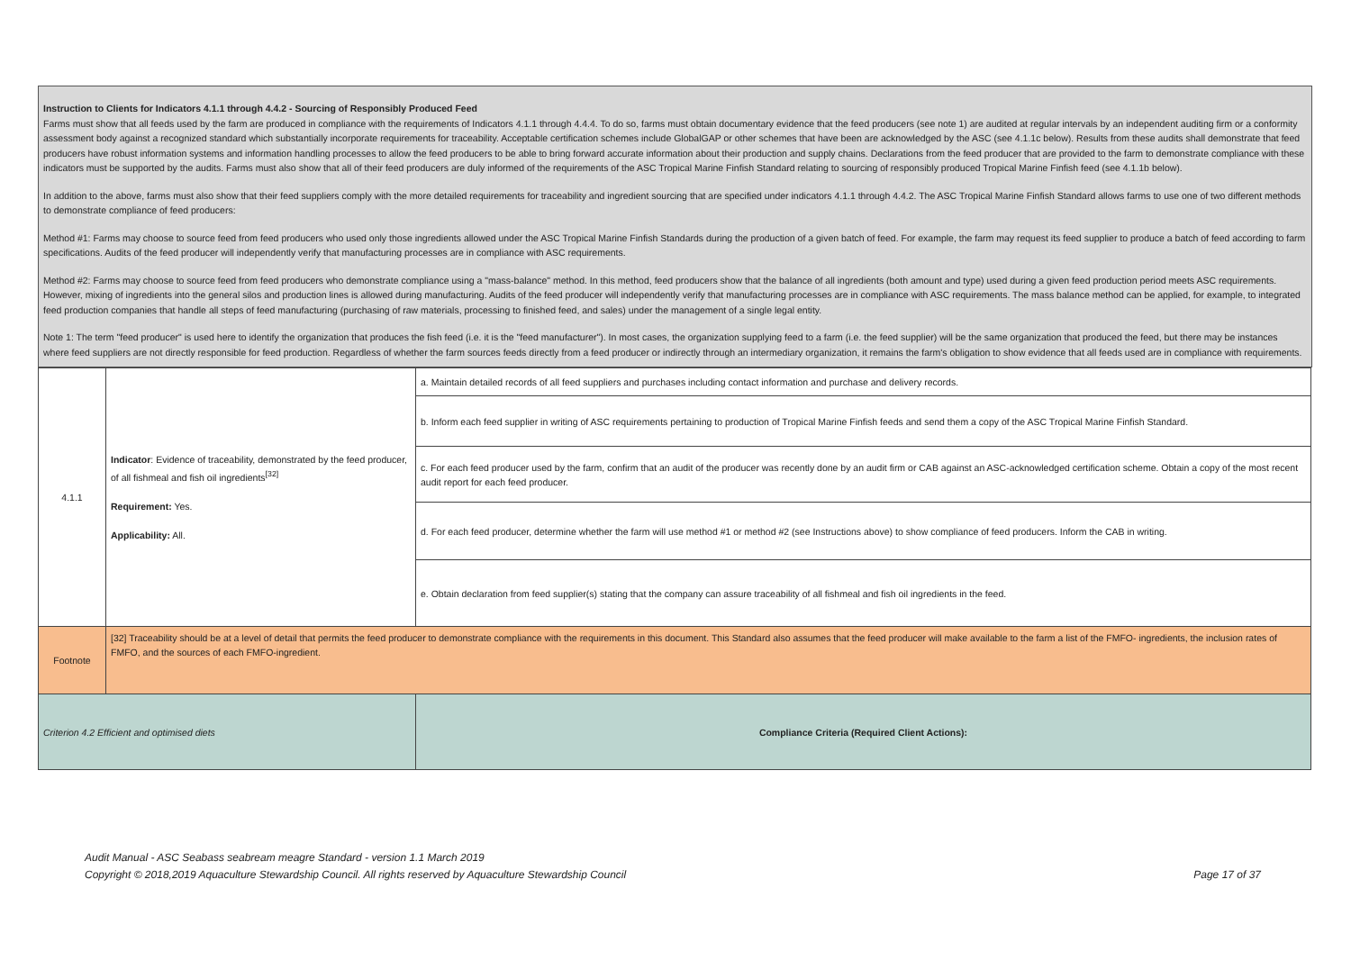Instruction to Clients for Indicators 4.1.1 through 4.4.2 - Sourcing of Responsibly Produced Feed
Farms must show that all feeds used by the farm are produced in compliance with the requirements of Indicators 4.1.1 through 4.4.4. To do so, farms must obtain documentary evidence that the feed producers (see note 1) are audited at regular intervals by an independent auditing firm or a conformity assessment body against a recognized standard which substantially incorporate requirements for traceability. Acceptable certification schemes include GlobalGAP or other schemes that have been are acknowledged by the ASC (see 4.1.1c below). Results from these audits shall demonstrate that feed producers have robust information systems and information handling processes to allow the feed producers to be able to bring forward accurate information about their production and supply chains. Declarations from the feed producer that are provided to the farm to demonstrate compliance with these indicators must be supported by the audits. Farms must also show that all of their feed producers are duly informed of the requirements of the ASC Tropical Marine Finfish Standard relating to sourcing of responsibly produced Tropical Marine Finfish feed (see 4.1.1b below).
In addition to the above, farms must also show that their feed suppliers comply with the more detailed requirements for traceability and ingredient sourcing that are specified under indicators 4.1.1 through 4.4.2. The ASC Tropical Marine Finfish Standard allows farms to use one of two different methods to demonstrate compliance of feed producers:
Method #1: Farms may choose to source feed from feed producers who used only those ingredients allowed under the ASC Tropical Marine Finfish Standards during the production of a given batch of feed. For example, the farm may request its feed supplier to produce a batch of feed according to farm specifications. Audits of the feed producer will independently verify that manufacturing processes are in compliance with ASC requirements.
Method #2: Farms may choose to source feed from feed producers who demonstrate compliance using a "mass-balance" method. In this method, feed producers show that the balance of all ingredients (both amount and type) used during a given feed production period meets ASC requirements. However, mixing of ingredients into the general silos and production lines is allowed during manufacturing. Audits of the feed producer will independently verify that manufacturing processes are in compliance with ASC requirements. The mass balance method can be applied, for example, to integrated feed production companies that handle all steps of feed manufacturing (purchasing of raw materials, processing to finished feed, and sales) under the management of a single legal entity.
Note 1: The term "feed producer" is used here to identify the organization that produces the fish feed (i.e. it is the "feed manufacturer"). In most cases, the organization supplying feed to a farm (i.e. the feed supplier) will be the same organization that produced the feed, but there may be instances where feed suppliers are not directly responsible for feed production. Regardless of whether the farm sources feeds directly from a feed producer or indirectly through an intermediary organization, it remains the farm's obligation to show evidence that all feeds used are in compliance with requirements.
| 4.1.1 | Indicator : Evidence of traceability, demonstrated by the feed producer, of all fishmeal and fish oil ingredients<sup>[32]</sup> Requirement: Yes. Applicability: All. | a. Maintain detailed records of all feed suppliers and purchases including contact information and purchase and delivery records. |
| | | b. Inform each feed supplier in writing of ASC requirements pertaining to production of Tropical Marine Finfish feeds and send them a copy of the ASC Tropical Marine Finfish Standard. |
| | | c. For each feed producer used by the farm, confirm that an audit of the producer was recently done by an audit firm or CAB against an ASC-acknowledged certification scheme. Obtain a copy of the most recent audit report for each feed producer. |
| | | d. For each feed producer, determine whether the farm will use method #1 or method #2 (see Instructions above) to show compliance of feed producers. Inform the CAB in writing. |
| | | e. Obtain declaration from feed supplier(s) stating that the company can assure traceability of all fishmeal and fish oil ingredients in the feed. |
| Footnote | [32] Traceability should be at a level of detail that permits the feed producer to demonstrate compliance with the requirements in this document. This Standard also assumes that the feed producer will make available to the farm a list of the FMFO- ingredients, the inclusion rates of FMFO, and the sources of each FMFO-ingredient. | |
| Criterion 4.2 Efficient and optimised diets | | Compliance Criteria (Required Client Actions): |
Audit Manual - ASC Seabass seabream meagre Standard - version 1.1 March 2019
Copyright © 2018,2019 Aquaculture Stewardship Council. All rights reserved by Aquaculture Stewardship Council Page 17 of 37